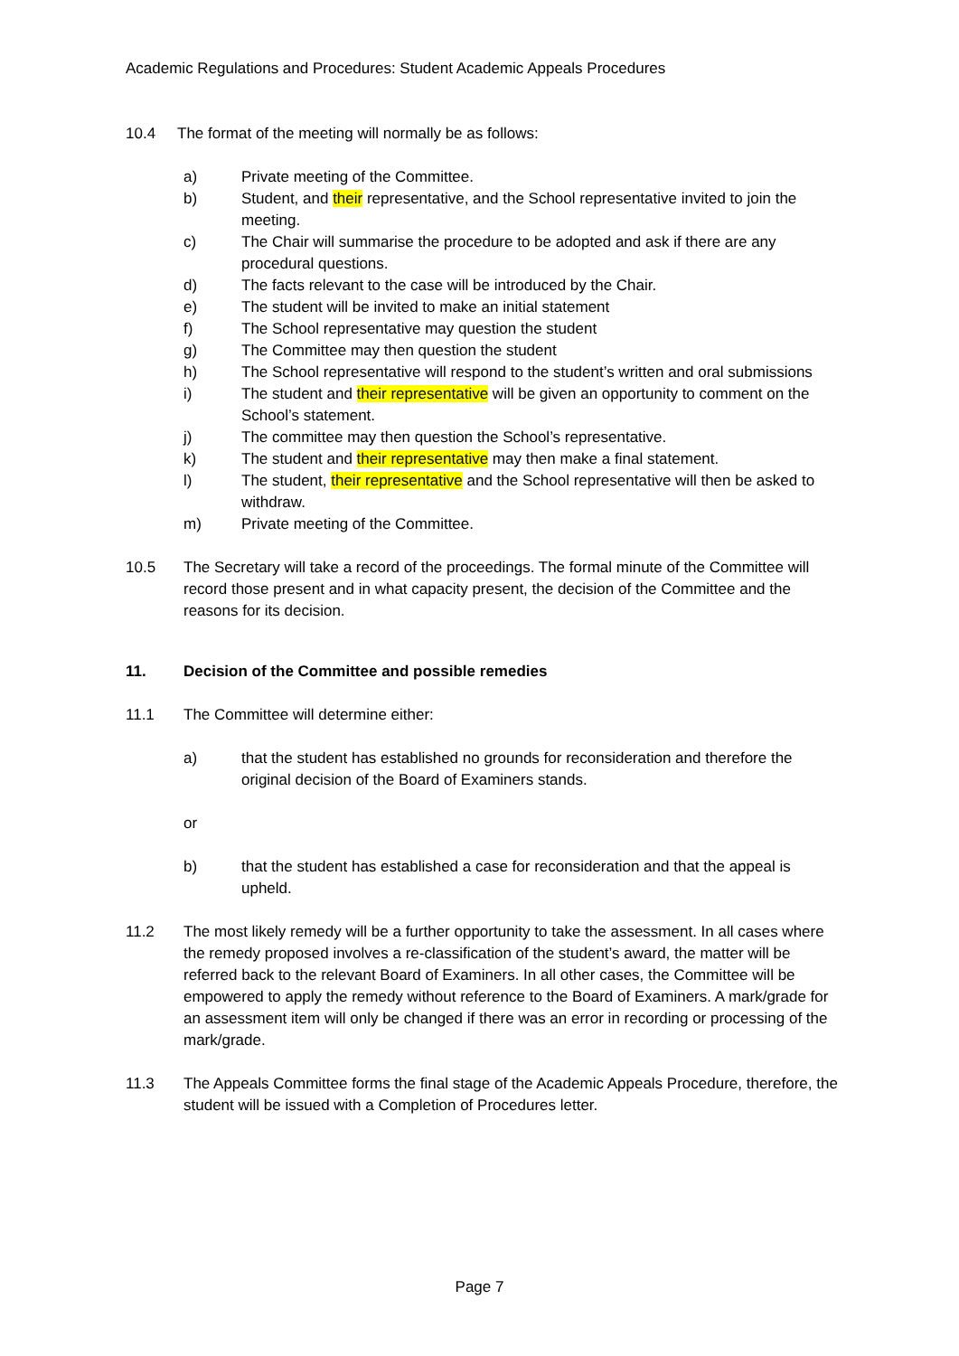Academic Regulations and Procedures: Student Academic Appeals Procedures
10.4 The format of the meeting will normally be as follows:
a) Private meeting of the Committee.
b) Student, and their representative, and the School representative invited to join the meeting.
c) The Chair will summarise the procedure to be adopted and ask if there are any procedural questions.
d) The facts relevant to the case will be introduced by the Chair.
e) The student will be invited to make an initial statement
f) The School representative may question the student
g) The Committee may then question the student
h) The School representative will respond to the student’s written and oral submissions
i) The student and their representative will be given an opportunity to comment on the School’s statement.
j) The committee may then question the School’s representative.
k) The student and their representative may then make a final statement.
l) The student, their representative and the School representative will then be asked to withdraw.
m) Private meeting of the Committee.
10.5 The Secretary will take a record of the proceedings. The formal minute of the Committee will record those present and in what capacity present, the decision of the Committee and the reasons for its decision.
11. Decision of the Committee and possible remedies
11.1 The Committee will determine either:
a) that the student has established no grounds for reconsideration and therefore the original decision of the Board of Examiners stands.
or
b) that the student has established a case for reconsideration and that the appeal is upheld.
11.2 The most likely remedy will be a further opportunity to take the assessment. In all cases where the remedy proposed involves a re-classification of the student’s award, the matter will be referred back to the relevant Board of Examiners. In all other cases, the Committee will be empowered to apply the remedy without reference to the Board of Examiners. A mark/grade for an assessment item will only be changed if there was an error in recording or processing of the mark/grade.
11.3 The Appeals Committee forms the final stage of the Academic Appeals Procedure, therefore, the student will be issued with a Completion of Procedures letter.
Page 7